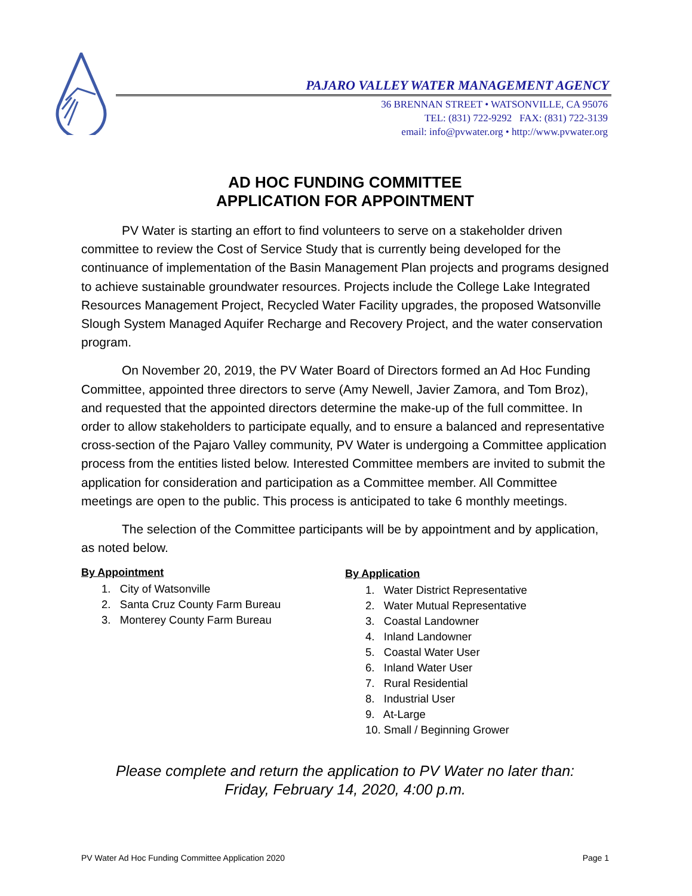PAJARO VALLEY WATER MANAGEMENT AGENCY
36 BRENNAN STREET • WATSONVILLE, CA 95076
TEL: (831) 722-9292 FAX: (831) 722-3139
email: info@pvwater.org • http://www.pvwater.org
AD HOC FUNDING COMMITTEE
APPLICATION FOR APPOINTMENT
PV Water is starting an effort to find volunteers to serve on a stakeholder driven committee to review the Cost of Service Study that is currently being developed for the continuance of implementation of the Basin Management Plan projects and programs designed to achieve sustainable groundwater resources. Projects include the College Lake Integrated Resources Management Project, Recycled Water Facility upgrades, the proposed Watsonville Slough System Managed Aquifer Recharge and Recovery Project, and the water conservation program.
On November 20, 2019, the PV Water Board of Directors formed an Ad Hoc Funding Committee, appointed three directors to serve (Amy Newell, Javier Zamora, and Tom Broz), and requested that the appointed directors determine the make-up of the full committee. In order to allow stakeholders to participate equally, and to ensure a balanced and representative cross-section of the Pajaro Valley community, PV Water is undergoing a Committee application process from the entities listed below. Interested Committee members are invited to submit the application for consideration and participation as a Committee member. All Committee meetings are open to the public. This process is anticipated to take 6 monthly meetings.
The selection of the Committee participants will be by appointment and by application, as noted below.
By Appointment
1. City of Watsonville
2. Santa Cruz County Farm Bureau
3. Monterey County Farm Bureau
By Application
1. Water District Representative
2. Water Mutual Representative
3. Coastal Landowner
4. Inland Landowner
5. Coastal Water User
6. Inland Water User
7. Rural Residential
8. Industrial User
9. At-Large
10. Small / Beginning Grower
Please complete and return the application to PV Water no later than:
Friday, February 14, 2020, 4:00 p.m.
PV Water Ad Hoc Funding Committee Application 2020 Page 1